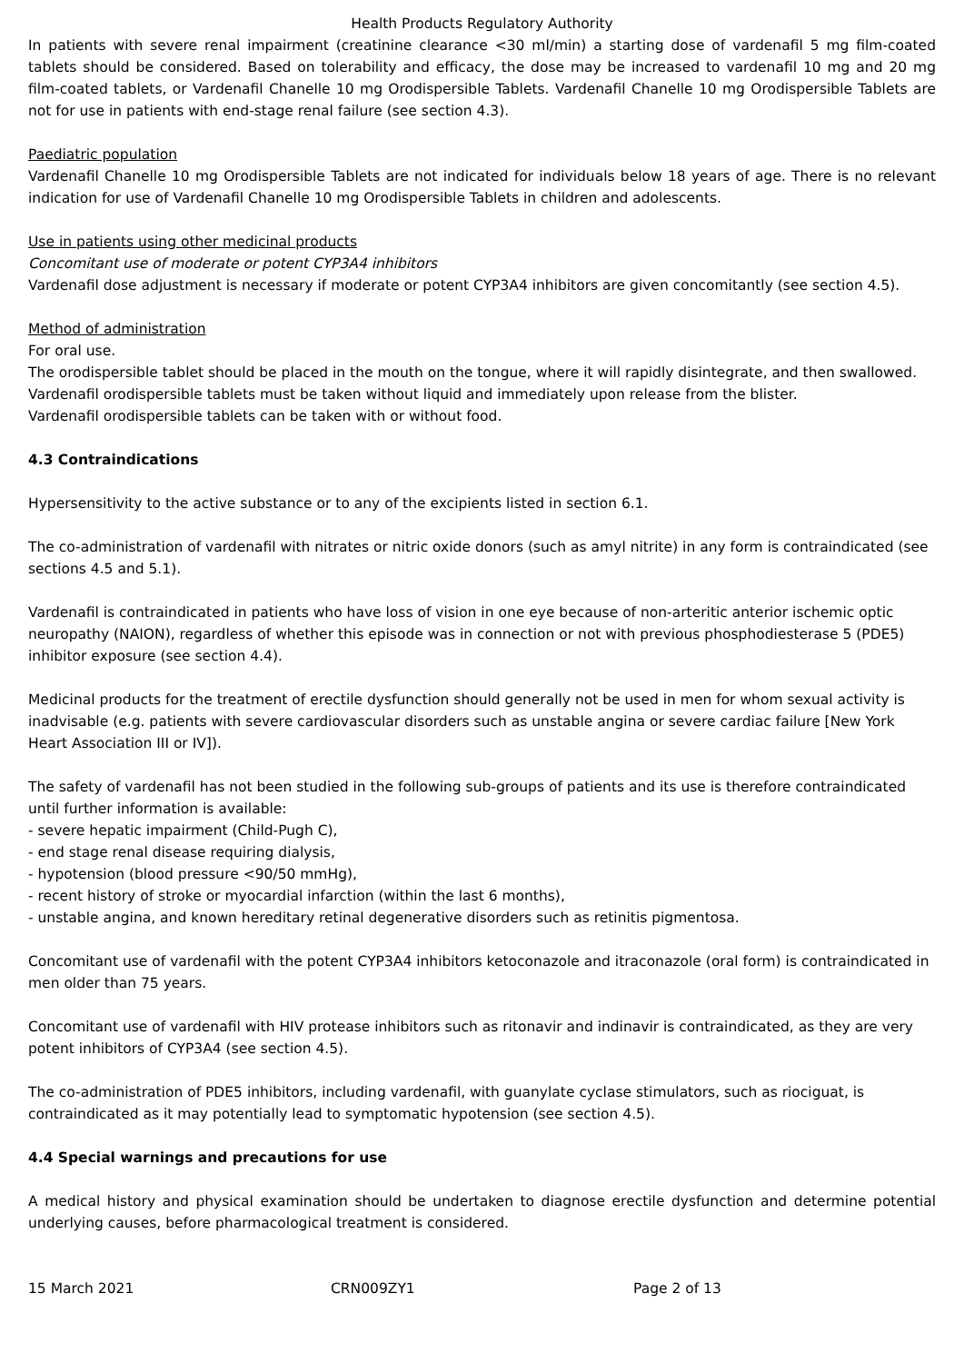Health Products Regulatory Authority
In patients with severe renal impairment (creatinine clearance <30 ml/min) a starting dose of vardenafil 5 mg film-coated tablets should be considered. Based on tolerability and efficacy, the dose may be increased to vardenafil 10 mg and 20 mg film-coated tablets, or Vardenafil Chanelle 10 mg Orodispersible Tablets. Vardenafil Chanelle 10 mg Orodispersible Tablets are not for use in patients with end-stage renal failure (see section 4.3).
Paediatric population
Vardenafil Chanelle 10 mg Orodispersible Tablets are not indicated for individuals below 18 years of age. There is no relevant indication for use of Vardenafil Chanelle 10 mg Orodispersible Tablets in children and adolescents.
Use in patients using other medicinal products
Concomitant use of moderate or potent CYP3A4 inhibitors
Vardenafil dose adjustment is necessary if moderate or potent CYP3A4 inhibitors are given concomitantly (see section 4.5).
Method of administration
For oral use.
The orodispersible tablet should be placed in the mouth on the tongue, where it will rapidly disintegrate, and then swallowed. Vardenafil orodispersible tablets must be taken without liquid and immediately upon release from the blister.
Vardenafil orodispersible tablets can be taken with or without food.
4.3 Contraindications
Hypersensitivity to the active substance or to any of the excipients listed in section 6.1.
The co-administration of vardenafil with nitrates or nitric oxide donors (such as amyl nitrite) in any form is contraindicated (see sections 4.5 and 5.1).
Vardenafil is contraindicated in patients who have loss of vision in one eye because of non-arteritic anterior ischemic optic neuropathy (NAION), regardless of whether this episode was in connection or not with previous phosphodiesterase 5 (PDE5) inhibitor exposure (see section 4.4).
Medicinal products for the treatment of erectile dysfunction should generally not be used in men for whom sexual activity is inadvisable (e.g. patients with severe cardiovascular disorders such as unstable angina or severe cardiac failure [New York Heart Association III or IV]).
The safety of vardenafil has not been studied in the following sub-groups of patients and its use is therefore contraindicated until further information is available:
- severe hepatic impairment (Child-Pugh C),
- end stage renal disease requiring dialysis,
- hypotension (blood pressure <90/50 mmHg),
- recent history of stroke or myocardial infarction (within the last 6 months),
- unstable angina, and known hereditary retinal degenerative disorders such as retinitis pigmentosa.
Concomitant use of vardenafil with the potent CYP3A4 inhibitors ketoconazole and itraconazole (oral form) is contraindicated in men older than 75 years.
Concomitant use of vardenafil with HIV protease inhibitors such as ritonavir and indinavir is contraindicated, as they are very potent inhibitors of CYP3A4 (see section 4.5).
The co-administration of PDE5 inhibitors, including vardenafil, with guanylate cyclase stimulators, such as riociguat, is contraindicated as it may potentially lead to symptomatic hypotension (see section 4.5).
4.4 Special warnings and precautions for use
A medical history and physical examination should be undertaken to diagnose erectile dysfunction and determine potential underlying causes, before pharmacological treatment is considered.
15 March 2021 CRN009ZY1 Page 2 of 13